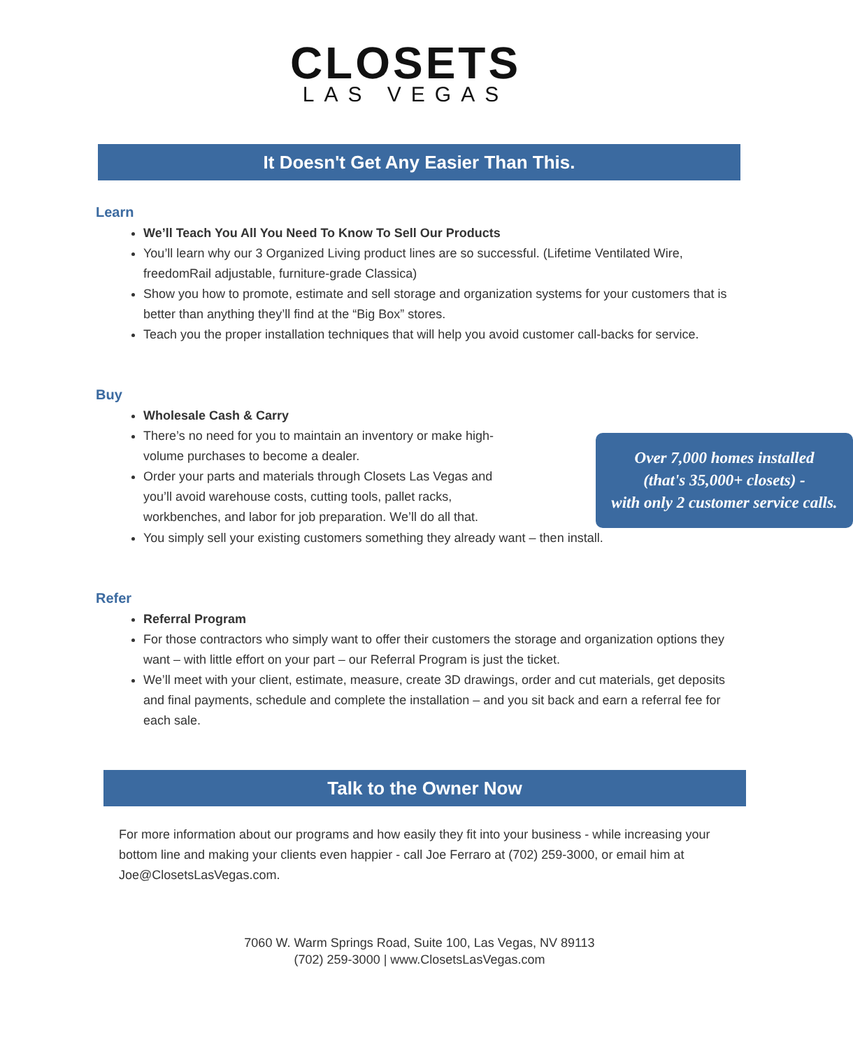CLOSETS
LAS VEGAS
It Doesn't Get Any Easier Than This.
Learn
We’ll Teach You All You Need To Know To Sell Our Products
You’ll learn why our 3 Organized Living product lines are so successful. (Lifetime Ventilated Wire, freedomRail adjustable, furniture-grade Classica)
Show you how to promote, estimate and sell storage and organization systems for your customers that is better than anything they’ll find at the “Big Box” stores.
Teach you the proper installation techniques that will help you avoid customer call-backs for service.
Buy
Wholesale Cash & Carry
Over 7,000 homes installed
(that's 35,000+ closets) -
with only 2 customer service calls.
There’s no need for you to maintain an inventory or make high-volume purchases to become a dealer.
Order your parts and materials through Closets Las Vegas and you’ll avoid warehouse costs, cutting tools, pallet racks, workbenches, and labor for job preparation. We’ll do all that.
You simply sell your existing customers something they already want – then install.
Refer
Referral Program
For those contractors who simply want to offer their customers the storage and organization options they want – with little effort on your part – our Referral Program is just the ticket.
We’ll meet with your client, estimate, measure, create 3D drawings, order and cut materials, get deposits and final payments, schedule and complete the installation – and you sit back and earn a referral fee for each sale.
Talk to the Owner Now
For more information about our programs and how easily they fit into your business - while increasing your bottom line and making your clients even happier - call Joe Ferraro at (702) 259-3000, or email him at Joe@ClosetsLasVegas.com.
7060 W. Warm Springs Road, Suite 100, Las Vegas, NV 89113
(702) 259-3000 | www.ClosetsLasVegas.com